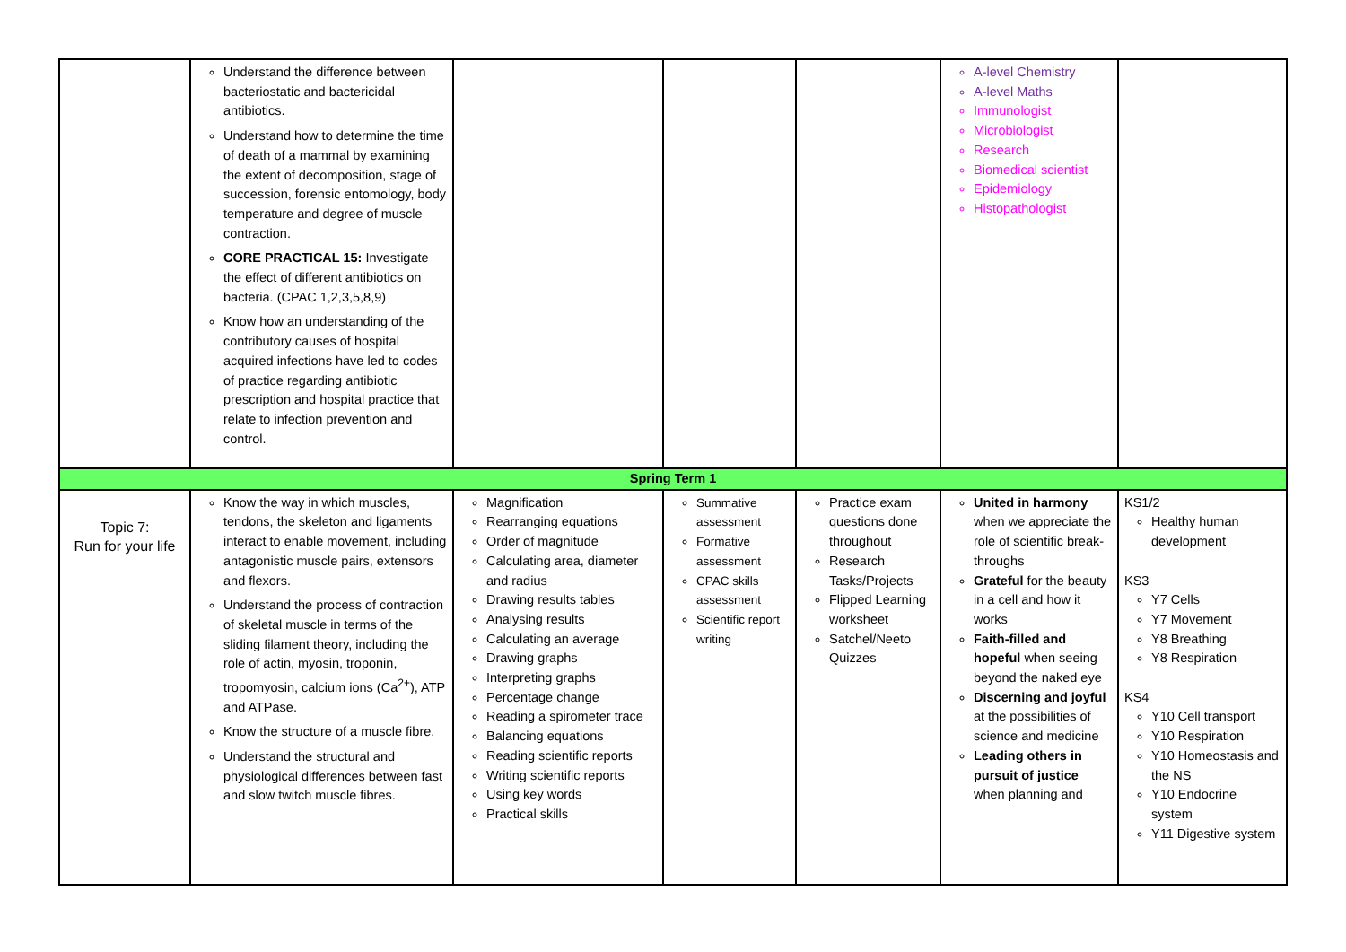| | Understand the difference between bacteriostatic and bactericidal antibiotics. Understand how to determine the time of death of a mammal by examining the extent of decomposition, stage of succession, forensic entomology, body temperature and degree of muscle contraction. CORE PRACTICAL 15: Investigate the effect of different antibiotics on bacteria. (CPAC 1,2,3,5,8,9) Know how an understanding of the contributory causes of hospital acquired infections have led to codes of practice regarding antibiotic prescription and hospital practice that relate to infection prevention and control. | | | | A-level Chemistry A-level Maths Immunologist Microbiologist Research Biomedical scientist Epidemiology Histopathologist | |
| Spring Term 1 | | | | | | |
| Topic 7: Run for your life | Know the way in which muscles, tendons, the skeleton and ligaments interact to enable movement, including antagonistic muscle pairs, extensors and flexors. Understand the process of contraction of skeletal muscle in terms of the sliding filament theory, including the role of actin, myosin, troponin, tropomyosin, calcium ions (Ca<sup>2+</sup>), ATP and ATPase. Know the structure of a muscle fibre. Understand the structural and physiological differences between fast and slow twitch muscle fibres. | Magnification Rearranging equations Order of magnitude Calculating area, diameter and radius Drawing results tables Analysing results Calculating an average Drawing graphs Interpreting graphs Percentage change Reading a spirometer trace Balancing equations Reading scientific reports Writing scientific reports Using key words Practical skills | Summative assessment Formative assessment CPAC skills assessment Scientific report writing | Practice exam questions done throughout Research Tasks/Projects Flipped Learning worksheet Satchel/Neeto Quizzes | United in harmony when we appreciate the role of scientific break-throughs Grateful for the beauty in a cell and how it works Faith-filled and hopeful when seeing beyond the naked eye Discerning and joyful at the possibilities of science and medicine Leading others in pursuit of justice when planning and | KS1/2 Healthy human development KS3 Y7 Cells Y7 Movement Y8 Breathing Y8 Respiration KS4 Y10 Cell transport Y10 Respiration Y10 Homeostasis and the NS Y10 Endocrine system Y11 Digestive system |